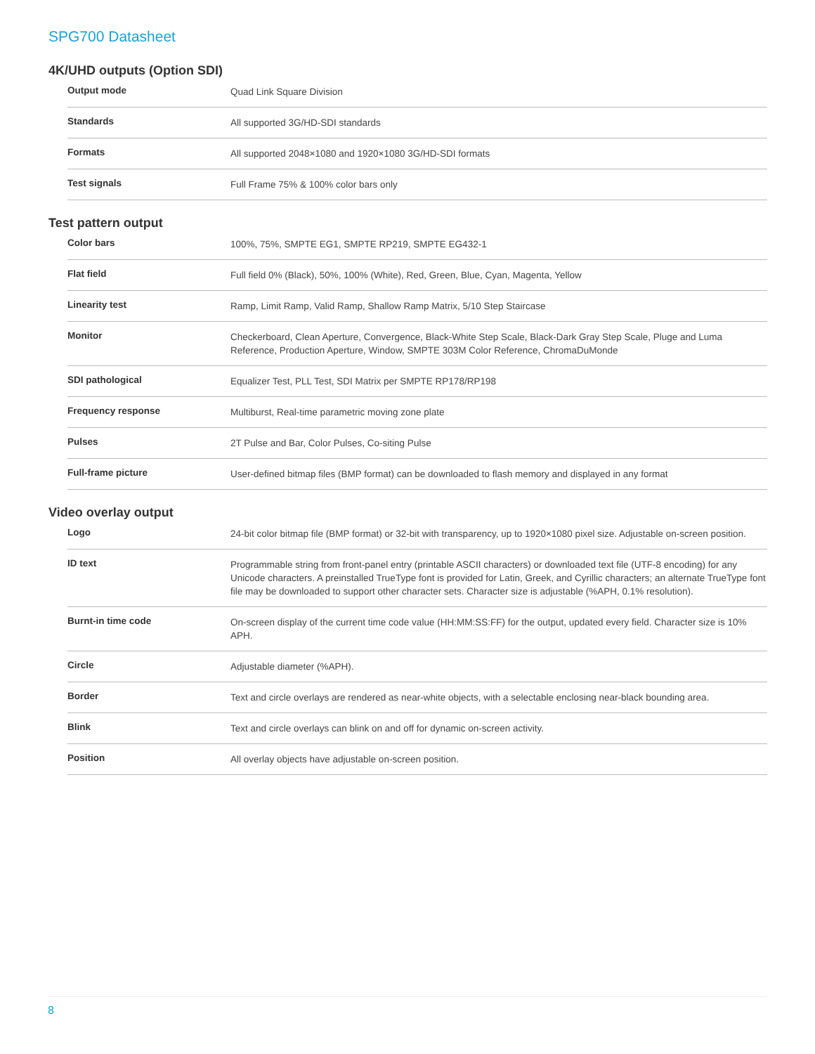SPG700 Datasheet
4K/UHD outputs (Option SDI)
| Output mode | Quad Link Square Division |
| Standards | All supported 3G/HD-SDI standards |
| Formats | All supported 2048×1080 and 1920×1080 3G/HD-SDI formats |
| Test signals | Full Frame 75% & 100% color bars only |
Test pattern output
| Color bars | 100%, 75%, SMPTE EG1, SMPTE RP219, SMPTE EG432-1 |
| Flat field | Full field 0% (Black), 50%, 100% (White), Red, Green, Blue, Cyan, Magenta, Yellow |
| Linearity test | Ramp, Limit Ramp, Valid Ramp, Shallow Ramp Matrix, 5/10 Step Staircase |
| Monitor | Checkerboard, Clean Aperture, Convergence, Black-White Step Scale, Black-Dark Gray Step Scale, Pluge and Luma Reference, Production Aperture, Window, SMPTE 303M Color Reference, ChromaDuMonde |
| SDI pathological | Equalizer Test, PLL Test, SDI Matrix per SMPTE RP178/RP198 |
| Frequency response | Multiburst, Real-time parametric moving zone plate |
| Pulses | 2T Pulse and Bar, Color Pulses, Co-siting Pulse |
| Full-frame picture | User-defined bitmap files (BMP format) can be downloaded to flash memory and displayed in any format |
Video overlay output
| Logo | 24-bit color bitmap file (BMP format) or 32-bit with transparency, up to 1920×1080 pixel size. Adjustable on-screen position. |
| ID text | Programmable string from front-panel entry (printable ASCII characters) or downloaded text file (UTF-8 encoding) for any Unicode characters. A preinstalled TrueType font is provided for Latin, Greek, and Cyrillic characters; an alternate TrueType font file may be downloaded to support other character sets. Character size is adjustable (%APH, 0.1% resolution). |
| Burnt-in time code | On-screen display of the current time code value (HH:MM:SS:FF) for the output, updated every field. Character size is 10% APH. |
| Circle | Adjustable diameter (%APH). |
| Border | Text and circle overlays are rendered as near-white objects, with a selectable enclosing near-black bounding area. |
| Blink | Text and circle overlays can blink on and off for dynamic on-screen activity. |
| Position | All overlay objects have adjustable on-screen position. |
8